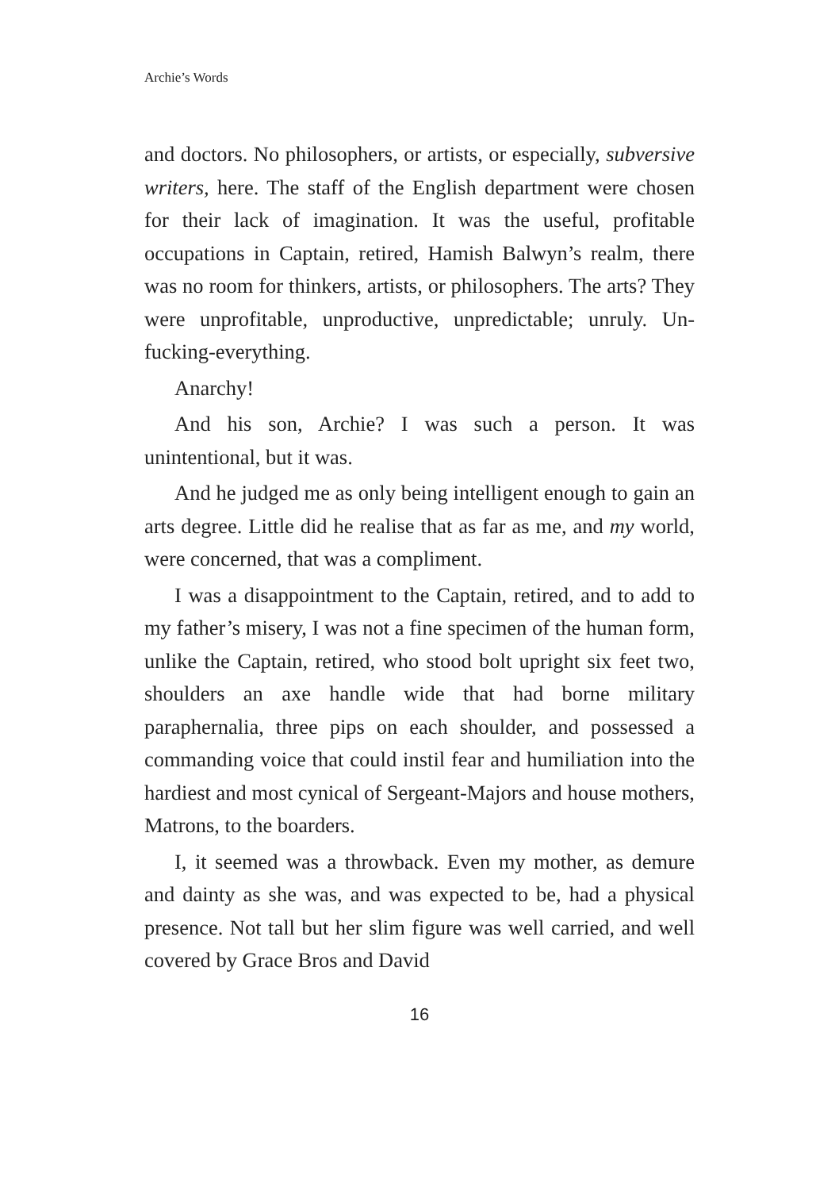Archie’s Words
and doctors. No philosophers, or artists, or especially, subversive writers, here. The staff of the English department were chosen for their lack of imagination. It was the useful, profitable occupations in Captain, retired, Hamish Balwyn’s realm, there was no room for thinkers, artists, or philosophers. The arts? They were unprofitable, unproductive, unpredictable; unruly. Un-fucking-everything.
Anarchy!
And his son, Archie? I was such a person. It was unintentional, but it was.
And he judged me as only being intelligent enough to gain an arts degree. Little did he realise that as far as me, and my world, were concerned, that was a compliment.
I was a disappointment to the Captain, retired, and to add to my father’s misery, I was not a fine specimen of the human form, unlike the Captain, retired, who stood bolt upright six feet two, shoulders an axe handle wide that had borne military paraphernalia, three pips on each shoulder, and possessed a commanding voice that could instil fear and humiliation into the hardiest and most cynical of Sergeant-Majors and house mothers, Matrons, to the boarders.
I, it seemed was a throwback. Even my mother, as demure and dainty as she was, and was expected to be, had a physical presence. Not tall but her slim figure was well carried, and well covered by Grace Bros and David
16